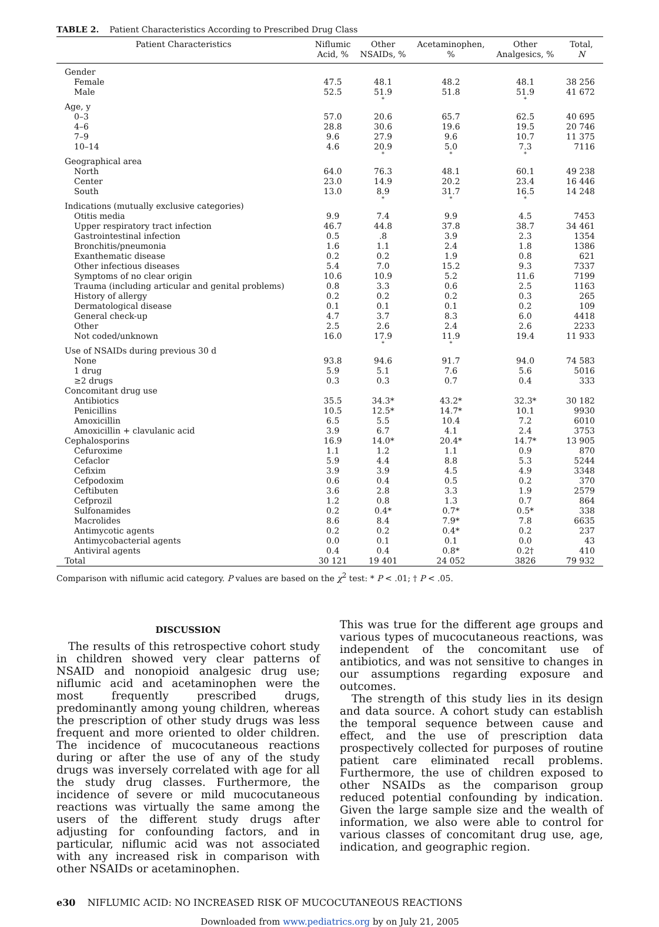TABLE 2. Patient Characteristics According to Prescribed Drug Class
| Patient Characteristics | Niflumic Acid, % | Other NSAIDs, % | Acetaminophen, % | Other Analgesics, % | Total, N |
| --- | --- | --- | --- | --- | --- |
| Gender | | | | | |
| Female | 47.5 | 48.1 | 48.2 | 48.1 | 38 256 |
| Male | 52.5 | 51.9 | 51.8 | 51.9 | 41 672 |
| | | * | | * | |
| Age, y | | | | | |
| 0–3 | 57.0 | 20.6 | 65.7 | 62.5 | 40 695 |
| 4–6 | 28.8 | 30.6 | 19.6 | 19.5 | 20 746 |
| 7–9 | 9.6 | 27.9 | 9.6 | 10.7 | 11 375 |
| 10–14 | 4.6 | 20.9 | 5.0 | 7.3 | 7116 |
| | | * | * | * | |
| Geographical area | | | | | |
| North | 64.0 | 76.3 | 48.1 | 60.1 | 49 238 |
| Center | 23.0 | 14.9 | 20.2 | 23.4 | 16 446 |
| South | 13.0 | 8.9 | 31.7 | 16.5 | 14 248 |
| | | * | * | * | |
| Indications (mutually exclusive categories) | | | | | |
| Otitis media | 9.9 | 7.4 | 9.9 | 4.5 | 7453 |
| Upper respiratory tract infection | 46.7 | 44.8 | 37.8 | 38.7 | 34 461 |
| Gastrointestinal infection | 0.5 | .8 | 3.9 | 2.3 | 1354 |
| Bronchitis/pneumonia | 1.6 | 1.1 | 2.4 | 1.8 | 1386 |
| Exanthematic disease | 0.2 | 0.2 | 1.9 | 0.8 | 621 |
| Other infectious diseases | 5.4 | 7.0 | 15.2 | 9.3 | 7337 |
| Symptoms of no clear origin | 10.6 | 10.9 | 5.2 | 11.6 | 7199 |
| Trauma (including articular and genital problems) | 0.8 | 3.3 | 0.6 | 2.5 | 1163 |
| History of allergy | 0.2 | 0.2 | 0.2 | 0.3 | 265 |
| Dermatological disease | 0.1 | 0.1 | 0.1 | 0.2 | 109 |
| General check-up | 4.7 | 3.7 | 8.3 | 6.0 | 4418 |
| Other | 2.5 | 2.6 | 2.4 | 2.6 | 2233 |
| Not coded/unknown | 16.0 | 17.9 | 11.9 | 19.4 | 11 933 |
| | | * | * | | |
| Use of NSAIDs during previous 30 d | | | | | |
| None | 93.8 | 94.6 | 91.7 | 94.0 | 74 583 |
| 1 drug | 5.9 | 5.1 | 7.6 | 5.6 | 5016 |
| ≥2 drugs | 0.3 | 0.3 | 0.7 | 0.4 | 333 |
| Concomitant drug use | | | | | |
| Antibiotics | 35.5 | 34.3* | 43.2* | 32.3* | 30 182 |
| Penicillins | 10.5 | 12.5* | 14.7* | 10.1 | 9930 |
| Amoxicillin | 6.5 | 5.5 | 10.4 | 7.2 | 6010 |
| Amoxicillin + clavulanic acid | 3.9 | 6.7 | 4.1 | 2.4 | 3753 |
| Cephalosporins | 16.9 | 14.0* | 20.4* | 14.7* | 13 905 |
| Cefuroxime | 1.1 | 1.2 | 1.1 | 0.9 | 870 |
| Cefaclor | 5.9 | 4.4 | 8.8 | 5.3 | 5244 |
| Cefixim | 3.9 | 3.9 | 4.5 | 4.9 | 3348 |
| Cefpodoxim | 0.6 | 0.4 | 0.5 | 0.2 | 370 |
| Ceftibuten | 3.6 | 2.8 | 3.3 | 1.9 | 2579 |
| Cefprozil | 1.2 | 0.8 | 1.3 | 0.7 | 864 |
| Sulfonamides | 0.2 | 0.4* | 0.7* | 0.5* | 338 |
| Macrolides | 8.6 | 8.4 | 7.9* | 7.8 | 6635 |
| Antimycotic agents | 0.2 | 0.2 | 0.4* | 0.2 | 237 |
| Antimycobacterial agents | 0.0 | 0.1 | 0.1 | 0.0 | 43 |
| Antiviral agents | 0.4 | 0.4 | 0.8* | 0.2† | 410 |
| Total | 30 121 | 19 401 | 24 052 | 3826 | 79 932 |
Comparison with niflumic acid category. P values are based on the χ<sup>2</sup> test: * P < .01; † P < .05.
DISCUSSION
The results of this retrospective cohort study in children showed very clear patterns of NSAID and nonopioid analgesic drug use; niflumic acid and acetaminophen were the most frequently prescribed drugs, predominantly among young children, whereas the prescription of other study drugs was less frequent and more oriented to older children. The incidence of mucocutaneous reactions during or after the use of any of the study drugs was inversely correlated with age for all the study drug classes. Furthermore, the incidence of severe or mild mucocutaneous reactions was virtually the same among the users of the different study drugs after adjusting for confounding factors, and in particular, niflumic acid was not associated with any increased risk in comparison with other NSAIDs or acetaminophen.
This was true for the different age groups and various types of mucocutaneous reactions, was independent of the concomitant use of antibiotics, and was not sensitive to changes in our assumptions regarding exposure and outcomes.
The strength of this study lies in its design and data source. A cohort study can establish the temporal sequence between cause and effect, and the use of prescription data prospectively collected for purposes of routine patient care eliminated recall problems. Furthermore, the use of children exposed to other NSAIDs as the comparison group reduced potential confounding by indication. Given the large sample size and the wealth of information, we also were able to control for various classes of concomitant drug use, age, indication, and geographic region.
e30 NIFLUMIC ACID: NO INCREASED RISK OF MUCOCUTANEOUS REACTIONS
Downloaded from www.pediatrics.org by on July 21, 2005